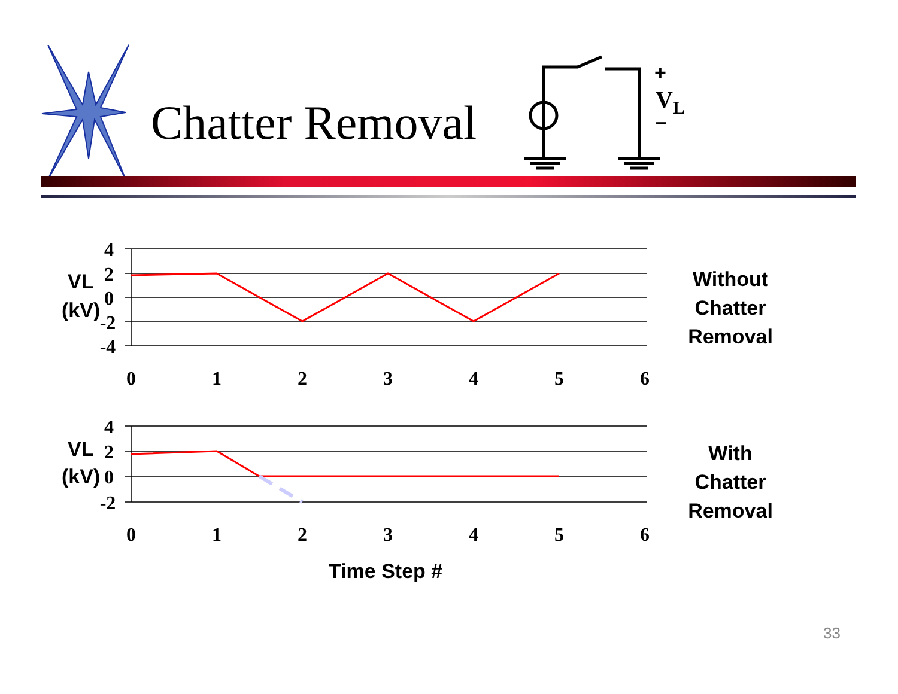+
VL
–
0
1
2
3
4
5
6
0
1
2
3
4
5
6
4
2
0
-2
-4
4
2
0
-2
VL
(kV)
VL
(kV)
Time Step #
Chatter Removal
Without
Chatter
Removal
With
Chatter
Removal
33